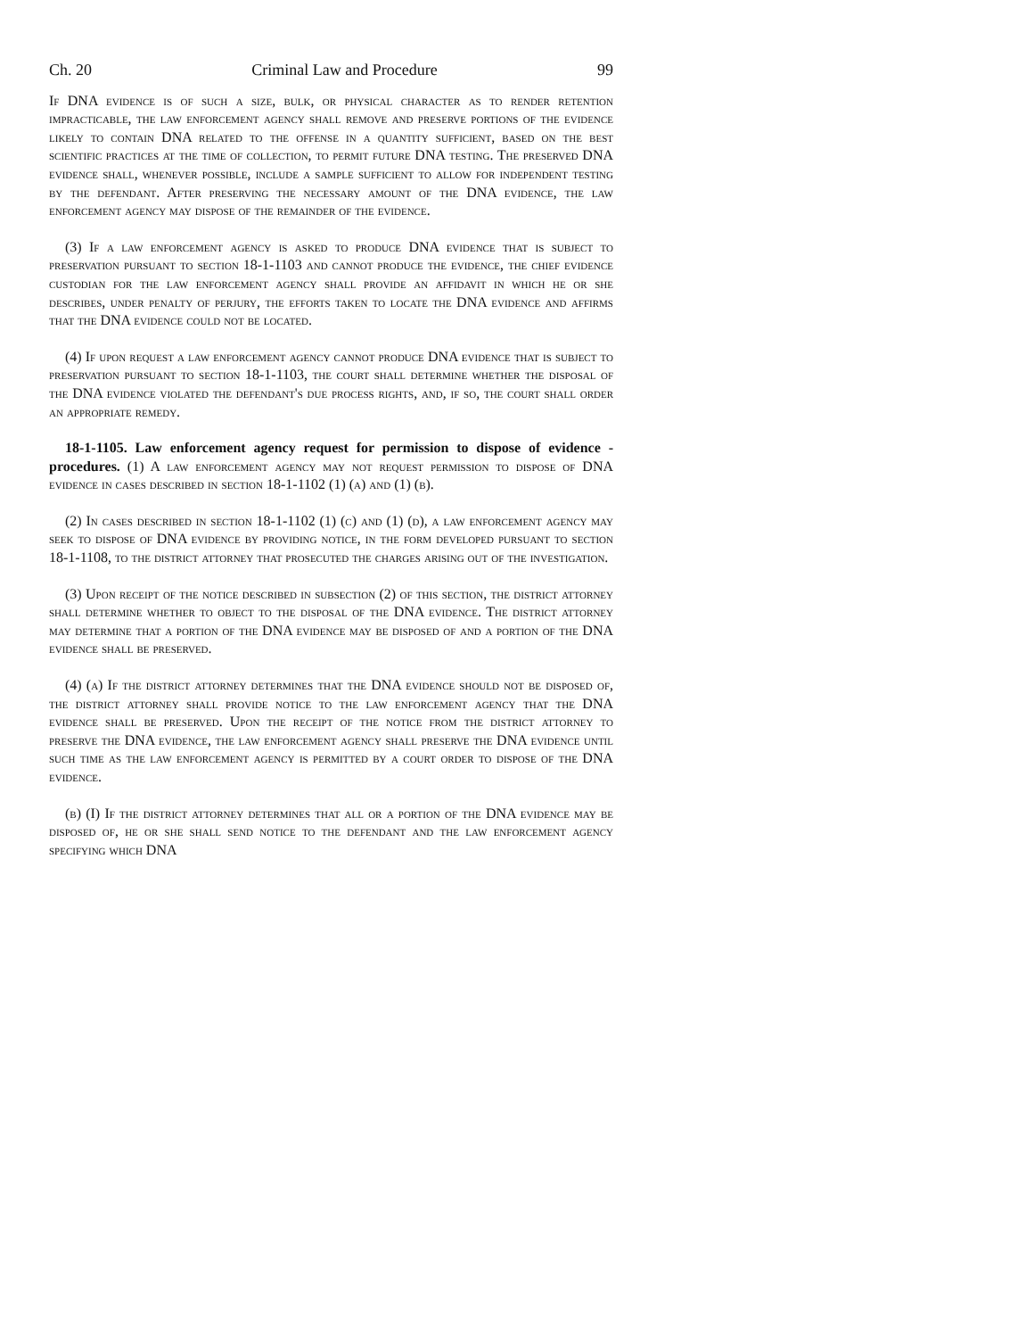Ch. 20 Criminal Law and Procedure 99
If DNA evidence is of such a size, bulk, or physical character as to render retention impracticable, the law enforcement agency shall remove and preserve portions of the evidence likely to contain DNA related to the offense in a quantity sufficient, based on the best scientific practices at the time of collection, to permit future DNA testing. The preserved DNA evidence shall, whenever possible, include a sample sufficient to allow for independent testing by the defendant. After preserving the necessary amount of the DNA evidence, the law enforcement agency may dispose of the remainder of the evidence.
(3) If a law enforcement agency is asked to produce DNA evidence that is subject to preservation pursuant to section 18-1-1103 and cannot produce the evidence, the chief evidence custodian for the law enforcement agency shall provide an affidavit in which he or she describes, under penalty of perjury, the efforts taken to locate the DNA evidence and affirms that the DNA evidence could not be located.
(4) If upon request a law enforcement agency cannot produce DNA evidence that is subject to preservation pursuant to section 18-1-1103, the court shall determine whether the disposal of the DNA evidence violated the defendant's due process rights, and, if so, the court shall order an appropriate remedy.
18-1-1105. Law enforcement agency request for permission to dispose of evidence - procedures. (1) A law enforcement agency may not request permission to dispose of DNA evidence in cases described in section 18-1-1102 (1) (a) and (1) (b).
(2) In cases described in section 18-1-1102 (1) (c) and (1) (d), a law enforcement agency may seek to dispose of DNA evidence by providing notice, in the form developed pursuant to section 18-1-1108, to the district attorney that prosecuted the charges arising out of the investigation.
(3) Upon receipt of the notice described in subsection (2) of this section, the district attorney shall determine whether to object to the disposal of the DNA evidence. The district attorney may determine that a portion of the DNA evidence may be disposed of and a portion of the DNA evidence shall be preserved.
(4) (a) If the district attorney determines that the DNA evidence should not be disposed of, the district attorney shall provide notice to the law enforcement agency that the DNA evidence shall be preserved. Upon the receipt of the notice from the district attorney to preserve the DNA evidence, the law enforcement agency shall preserve the DNA evidence until such time as the law enforcement agency is permitted by a court order to dispose of the DNA evidence.
(b) (I) If the district attorney determines that all or a portion of the DNA evidence may be disposed of, he or she shall send notice to the defendant and the law enforcement agency specifying which DNA